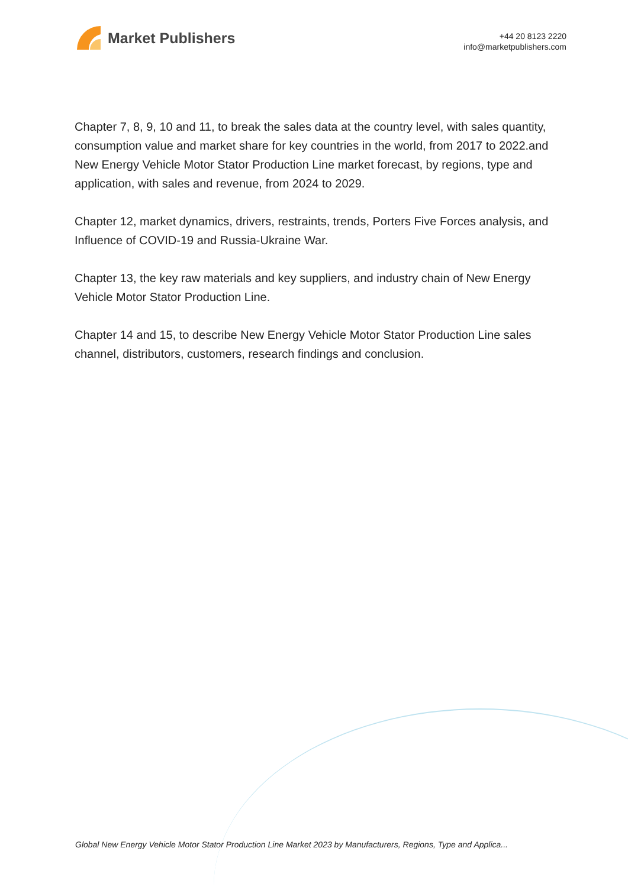Market Publishers
+44 20 8123 2220
info@marketpublishers.com
Chapter 7, 8, 9, 10 and 11, to break the sales data at the country level, with sales quantity, consumption value and market share for key countries in the world, from 2017 to 2022.and New Energy Vehicle Motor Stator Production Line market forecast, by regions, type and application, with sales and revenue, from 2024 to 2029.
Chapter 12, market dynamics, drivers, restraints, trends, Porters Five Forces analysis, and Influence of COVID-19 and Russia-Ukraine War.
Chapter 13, the key raw materials and key suppliers, and industry chain of New Energy Vehicle Motor Stator Production Line.
Chapter 14 and 15, to describe New Energy Vehicle Motor Stator Production Line sales channel, distributors, customers, research findings and conclusion.
Global New Energy Vehicle Motor Stator Production Line Market 2023 by Manufacturers, Regions, Type and Applica...